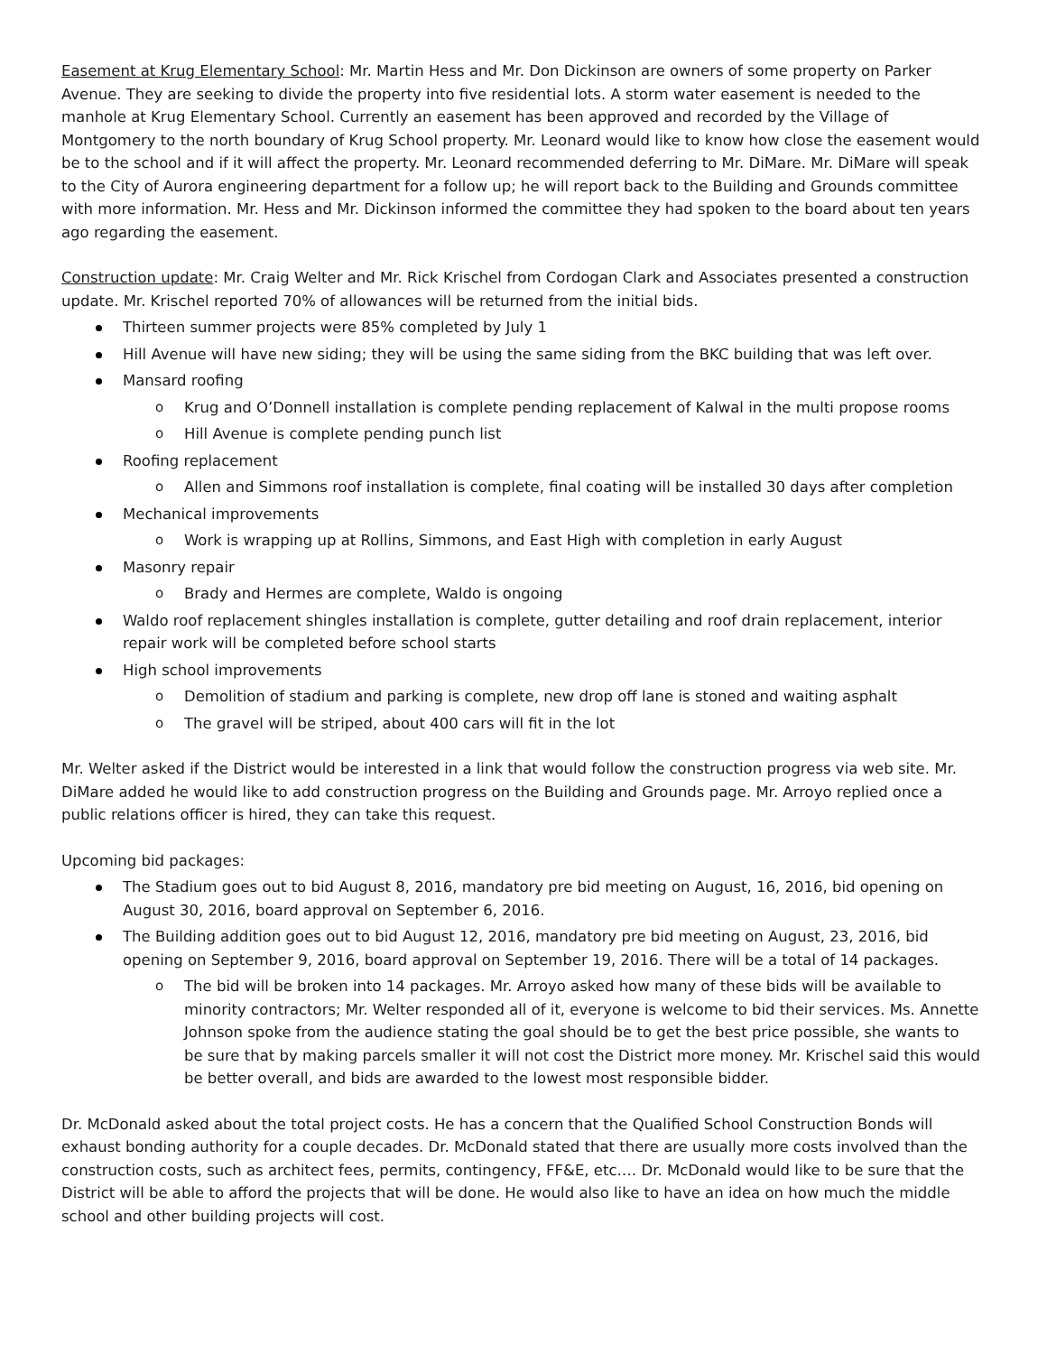Easement at Krug Elementary School: Mr. Martin Hess and Mr. Don Dickinson are owners of some property on Parker Avenue. They are seeking to divide the property into five residential lots. A storm water easement is needed to the manhole at Krug Elementary School. Currently an easement has been approved and recorded by the Village of Montgomery to the north boundary of Krug School property. Mr. Leonard would like to know how close the easement would be to the school and if it will affect the property. Mr. Leonard recommended deferring to Mr. DiMare. Mr. DiMare will speak to the City of Aurora engineering department for a follow up; he will report back to the Building and Grounds committee with more information. Mr. Hess and Mr. Dickinson informed the committee they had spoken to the board about ten years ago regarding the easement.
Construction update: Mr. Craig Welter and Mr. Rick Krischel from Cordogan Clark and Associates presented a construction update. Mr. Krischel reported 70% of allowances will be returned from the initial bids.
Thirteen summer projects were 85% completed by July 1
Hill Avenue will have new siding; they will be using the same siding from the BKC building that was left over.
Mansard roofing
Krug and O’Donnell installation is complete pending replacement of Kalwal in the multi propose rooms
Hill Avenue is complete pending punch list
Roofing replacement
Allen and Simmons roof installation is complete, final coating will be installed 30 days after completion
Mechanical improvements
Work is wrapping up at Rollins, Simmons, and East High with completion in early August
Masonry repair
Brady and Hermes are complete, Waldo is ongoing
Waldo roof replacement shingles installation is complete, gutter detailing and roof drain replacement, interior repair work will be completed before school starts
High school improvements
Demolition of stadium and parking is complete, new drop off lane is stoned and waiting asphalt
The gravel will be striped, about 400 cars will fit in the lot
Mr. Welter asked if the District would be interested in a link that would follow the construction progress via web site. Mr. DiMare added he would like to add construction progress on the Building and Grounds page. Mr. Arroyo replied once a public relations officer is hired, they can take this request.
Upcoming bid packages:
The Stadium goes out to bid August 8, 2016, mandatory pre bid meeting on August, 16, 2016, bid opening on August 30, 2016, board approval on September 6, 2016.
The Building addition goes out to bid August 12, 2016, mandatory pre bid meeting on August, 23, 2016, bid opening on September 9, 2016, board approval on September 19, 2016. There will be a total of 14 packages.
The bid will be broken into 14 packages. Mr. Arroyo asked how many of these bids will be available to minority contractors; Mr. Welter responded all of it, everyone is welcome to bid their services. Ms. Annette Johnson spoke from the audience stating the goal should be to get the best price possible, she wants to be sure that by making parcels smaller it will not cost the District more money. Mr. Krischel said this would be better overall, and bids are awarded to the lowest most responsible bidder.
Dr. McDonald asked about the total project costs. He has a concern that the Qualified School Construction Bonds will exhaust bonding authority for a couple decades. Dr. McDonald stated that there are usually more costs involved than the construction costs, such as architect fees, permits, contingency, FF&E, etc.… Dr. McDonald would like to be sure that the District will be able to afford the projects that will be done. He would also like to have an idea on how much the middle school and other building projects will cost.